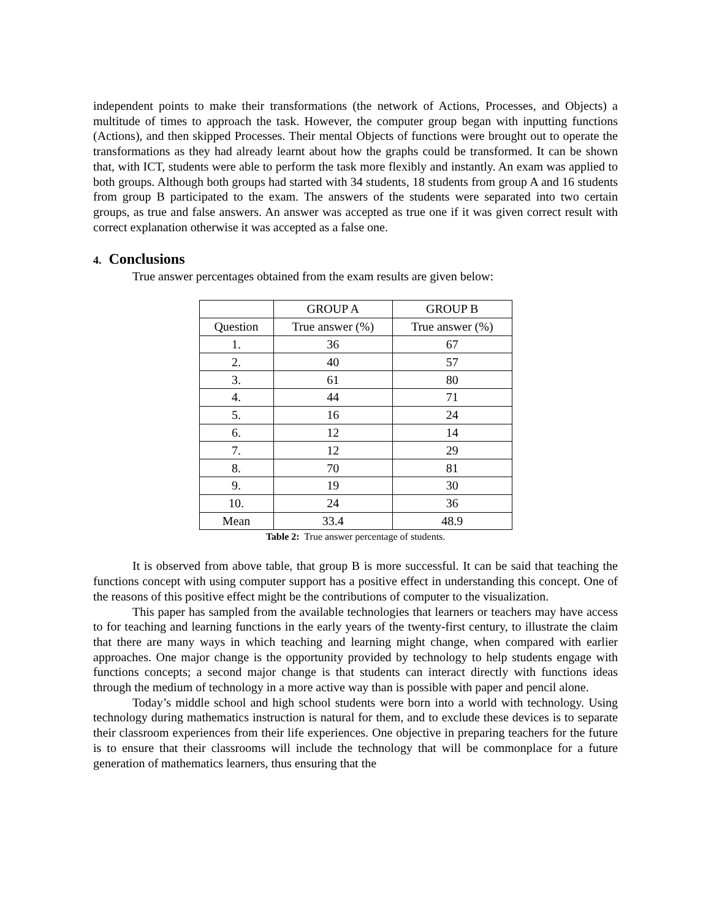independent points to make their transformations (the network of Actions, Processes, and Objects) a multitude of times to approach the task. However, the computer group began with inputting functions (Actions), and then skipped Processes. Their mental Objects of functions were brought out to operate the transformations as they had already learnt about how the graphs could be transformed. It can be shown that, with ICT, students were able to perform the task more flexibly and instantly. An exam was applied to both groups. Although both groups had started with 34 students, 18 students from group A and 16 students from group B participated to the exam. The answers of the students were separated into two certain groups, as true and false answers. An answer was accepted as true one if it was given correct result with correct explanation otherwise it was accepted as a false one.
4. Conclusions
True answer percentages obtained from the exam results are given below:
| | GROUP A | GROUP B |
| Question | True answer (%) | True answer (%) |
| 1. | 36 | 67 |
| 2. | 40 | 57 |
| 3. | 61 | 80 |
| 4. | 44 | 71 |
| 5. | 16 | 24 |
| 6. | 12 | 14 |
| 7. | 12 | 29 |
| 8. | 70 | 81 |
| 9. | 19 | 30 |
| 10. | 24 | 36 |
| Mean | 33.4 | 48.9 |
Table 2: True answer percentage of students.
It is observed from above table, that group B is more successful. It can be said that teaching the functions concept with using computer support has a positive effect in understanding this concept. One of the reasons of this positive effect might be the contributions of computer to the visualization.
This paper has sampled from the available technologies that learners or teachers may have access to for teaching and learning functions in the early years of the twenty-first century, to illustrate the claim that there are many ways in which teaching and learning might change, when compared with earlier approaches. One major change is the opportunity provided by technology to help students engage with functions concepts; a second major change is that students can interact directly with functions ideas through the medium of technology in a more active way than is possible with paper and pencil alone.
Today’s middle school and high school students were born into a world with technology. Using technology during mathematics instruction is natural for them, and to exclude these devices is to separate their classroom experiences from their life experiences. One objective in preparing teachers for the future is to ensure that their classrooms will include the technology that will be commonplace for a future generation of mathematics learners, thus ensuring that the